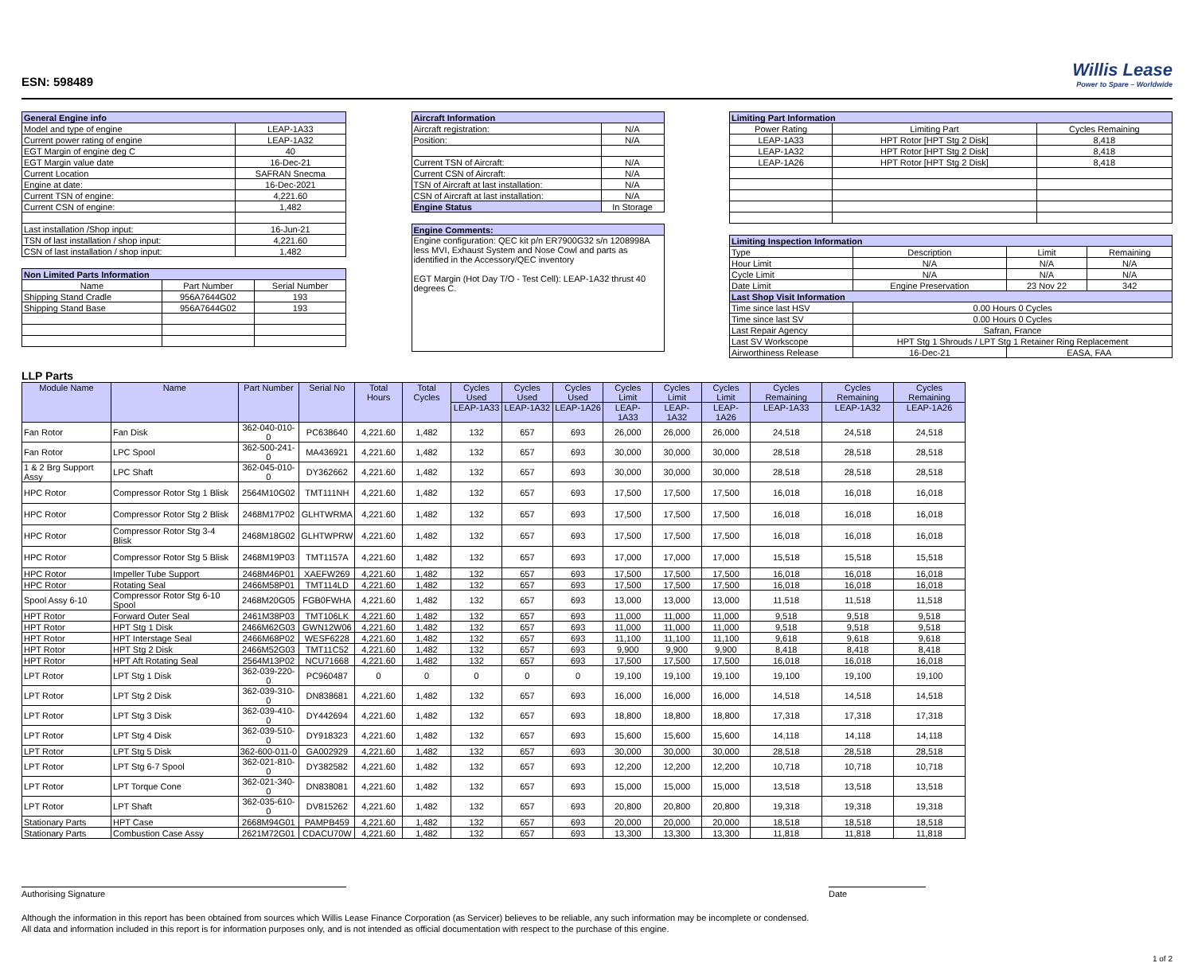ESN: 598489
Willis Lease
Power to Spare – Worldwide
| General Engine info | |
| --- | --- |
| Model and type of engine | LEAP-1A33 |
| Current power rating of engine | LEAP-1A32 |
| EGT Margin of engine deg C | 40 |
| EGT Margin value date | 16-Dec-21 |
| Current Location | SAFRAN Snecma |
| Engine at date: | 16-Dec-2021 |
| Current TSN of engine: | 4,221.60 |
| Current CSN of engine: | 1,482 |
| Last installation /Shop input: | 16-Jun-21 |
| TSN of last installation / shop input: | 4,221.60 |
| CSN of last installation / shop input: | 1,482 |
| Non Limited Parts Information | | |
| --- | --- | --- |
| Name | Part Number | Serial Number |
| Shipping Stand Cradle | 956A7644G02 | 193 |
| Shipping Stand Base | 956A7644G02 | 193 |
| Aircraft Information | |
| --- | --- |
| Aircraft registration: | N/A |
| Position: | N/A |
| Current TSN of Aircraft: | N/A |
| Current CSN of Aircraft: | N/A |
| TSN of Aircraft at last installation: | N/A |
| CSN of Aircraft at last installation: | N/A |
| Engine Status | In Storage |
| Engine Comments: |
| --- |
| Engine configuration: QEC kit p/n ER7900G32 s/n 1208998A less MVI, Exhaust System and Nose Cowl and parts as identified in the Accessory/QEC inventory EGT Margin (Hot Day T/O - Test Cell): LEAP-1A32 thrust 40 degrees C. |
| Limiting Part Information | | |
| --- | --- | --- |
| Power Rating | Limiting Part | Cycles Remaining |
| LEAP-1A33 | HPT Rotor [HPT Stg 2 Disk] | 8,418 |
| LEAP-1A32 | HPT Rotor [HPT Stg 2 Disk] | 8,418 |
| LEAP-1A26 | HPT Rotor [HPT Stg 2 Disk] | 8,418 |
| Limiting Inspection Information | | | |
| --- | --- | --- | --- |
| Type | Description | Limit | Remaining |
| Hour Limit | N/A | N/A | N/A |
| Cycle Limit | N/A | N/A | N/A |
| Date Limit | Engine Preservation | 23 Nov 22 | 342 |
| Last Shop Visit Information | | | |
| Time since last HSV | 0.00 Hours 0 Cycles | | |
| Time since last SV | 0.00 Hours 0 Cycles | | |
| Last Repair Agency | Safran, France | | |
| Last SV Workscope | HPT Stg 1 Shrouds / LPT Stg 1 Retainer Ring Replacement | | |
| Airworthiness Release | 16-Dec-21 | EASA, FAA | |
LLP Parts
| Module Name | Name | Part Number | Serial No | Total Hours | Total Cycles | Cycles Used | Cycles Used | Cycles Used | Cycles Limit | Cycles Limit | Cycles Limit | Cycles Remaining | Cycles Remaining | Cycles Remaining |
| --- | --- | --- | --- | --- | --- | --- | --- | --- | --- | --- | --- | --- | --- | --- |
| | | | | | | LEAP-1A33 | LEAP-1A32 | LEAP-1A26 | LEAP-1A33 | LEAP-1A32 | LEAP-1A26 | LEAP-1A33 | LEAP-1A32 | LEAP-1A26 |
| Fan Rotor | Fan Disk | 362-040-010-0 | PC638640 | 4,221.60 | 1,482 | 132 | 657 | 693 | 26,000 | 26,000 | 26,000 | 24,518 | 24,518 | 24,518 |
| Fan Rotor | LPC Spool | 362-500-241-0 | MA436921 | 4,221.60 | 1,482 | 132 | 657 | 693 | 30,000 | 30,000 | 30,000 | 28,518 | 28,518 | 28,518 |
| 1 & 2 Brg Support Assy | LPC Shaft | 362-045-010-0 | DY362662 | 4,221.60 | 1,482 | 132 | 657 | 693 | 30,000 | 30,000 | 30,000 | 28,518 | 28,518 | 28,518 |
| HPC Rotor | Compressor Rotor Stg 1 Blisk | 2564M10G02 | TMT111NH | 4,221.60 | 1,482 | 132 | 657 | 693 | 17,500 | 17,500 | 17,500 | 16,018 | 16,018 | 16,018 |
| HPC Rotor | Compressor Rotor Stg 2 Blisk | 2468M17P02 | GLHTWRMA | 4,221.60 | 1,482 | 132 | 657 | 693 | 17,500 | 17,500 | 17,500 | 16,018 | 16,018 | 16,018 |
| HPC Rotor | Compressor Rotor Stg 3-4 Blisk | 2468M18G02 | GLHTWPRW | 4,221.60 | 1,482 | 132 | 657 | 693 | 17,500 | 17,500 | 17,500 | 16,018 | 16,018 | 16,018 |
| HPC Rotor | Compressor Rotor Stg 5 Blisk | 2468M19P03 | TMT1157A | 4,221.60 | 1,482 | 132 | 657 | 693 | 17,000 | 17,000 | 17,000 | 15,518 | 15,518 | 15,518 |
| HPC Rotor | Impeller Tube Support | 2468M46P01 | XAEFW269 | 4,221.60 | 1,482 | 132 | 657 | 693 | 17,500 | 17,500 | 17,500 | 16,018 | 16,018 | 16,018 |
| HPC Rotor | Rotating Seal | 2466M58P01 | TMT114LD | 4,221.60 | 1,482 | 132 | 657 | 693 | 17,500 | 17,500 | 17,500 | 16,018 | 16,018 | 16,018 |
| Spool Assy 6-10 | Compressor Rotor Stg 6-10 Spool | 2468M20G05 | FGB0FWHA | 4,221.60 | 1,482 | 132 | 657 | 693 | 13,000 | 13,000 | 13,000 | 11,518 | 11,518 | 11,518 |
| HPT Rotor | Forward Outer Seal | 2461M38P03 | TMT106LK | 4,221.60 | 1,482 | 132 | 657 | 693 | 11,000 | 11,000 | 11,000 | 9,518 | 9,518 | 9,518 |
| HPT Rotor | HPT Stg 1 Disk | 2466M62G03 | GWN12W06 | 4,221.60 | 1,482 | 132 | 657 | 693 | 11,000 | 11,000 | 11,000 | 9,518 | 9,518 | 9,518 |
| HPT Rotor | HPT Interstage Seal | 2466M68P02 | WESF6228 | 4,221.60 | 1,482 | 132 | 657 | 693 | 11,100 | 11,100 | 11,100 | 9,618 | 9,618 | 9,618 |
| HPT Rotor | HPT Stg 2 Disk | 2466M52G03 | TMT11C52 | 4,221.60 | 1,482 | 132 | 657 | 693 | 9,900 | 9,900 | 9,900 | 8,418 | 8,418 | 8,418 |
| HPT Rotor | HPT Aft Rotating Seal | 2564M13P02 | NCU71668 | 4,221.60 | 1,482 | 132 | 657 | 693 | 17,500 | 17,500 | 17,500 | 16,018 | 16,018 | 16,018 |
| LPT Rotor | LPT Stg 1 Disk | 362-039-220-0 | PC960487 | 0 | 0 | 0 | 0 | 0 | 19,100 | 19,100 | 19,100 | 19,100 | 19,100 | 19,100 |
| LPT Rotor | LPT Stg 2 Disk | 362-039-310-0 | DN838681 | 4,221.60 | 1,482 | 132 | 657 | 693 | 16,000 | 16,000 | 16,000 | 14,518 | 14,518 | 14,518 |
| LPT Rotor | LPT Stg 3 Disk | 362-039-410-0 | DY442694 | 4,221.60 | 1,482 | 132 | 657 | 693 | 18,800 | 18,800 | 18,800 | 17,318 | 17,318 | 17,318 |
| LPT Rotor | LPT Stg 4 Disk | 362-039-510-0 | DY918323 | 4,221.60 | 1,482 | 132 | 657 | 693 | 15,600 | 15,600 | 15,600 | 14,118 | 14,118 | 14,118 |
| LPT Rotor | LPT Stg 5 Disk | 362-600-011-0 | GA002929 | 4,221.60 | 1,482 | 132 | 657 | 693 | 30,000 | 30,000 | 30,000 | 28,518 | 28,518 | 28,518 |
| LPT Rotor | LPT Stg 6-7 Spool | 362-021-810-0 | DY382582 | 4,221.60 | 1,482 | 132 | 657 | 693 | 12,200 | 12,200 | 12,200 | 10,718 | 10,718 | 10,718 |
| LPT Rotor | LPT Torque Cone | 362-021-340-0 | DN838081 | 4,221.60 | 1,482 | 132 | 657 | 693 | 15,000 | 15,000 | 15,000 | 13,518 | 13,518 | 13,518 |
| LPT Rotor | LPT Shaft | 362-035-610-0 | DV815262 | 4,221.60 | 1,482 | 132 | 657 | 693 | 20,800 | 20,800 | 20,800 | 19,318 | 19,318 | 19,318 |
| Stationary Parts | HPT Case | 2668M94G01 | PAMPB459 | 4,221.60 | 1,482 | 132 | 657 | 693 | 20,000 | 20,000 | 20,000 | 18,518 | 18,518 | 18,518 |
| Stationary Parts | Combustion Case Assy | 2621M72G01 | CDACU70W | 4,221.60 | 1,482 | 132 | 657 | 693 | 13,300 | 13,300 | 13,300 | 11,818 | 11,818 | 11,818 |
Authorising Signature Date
Although the information in this report has been obtained from sources which Willis Lease Finance Corporation (as Servicer) believes to be reliable, any such information may be incomplete or condensed.
All data and information included in this report is for information purposes only, and is not intended as official documentation with respect to the purchase of this engine.
1 of 2